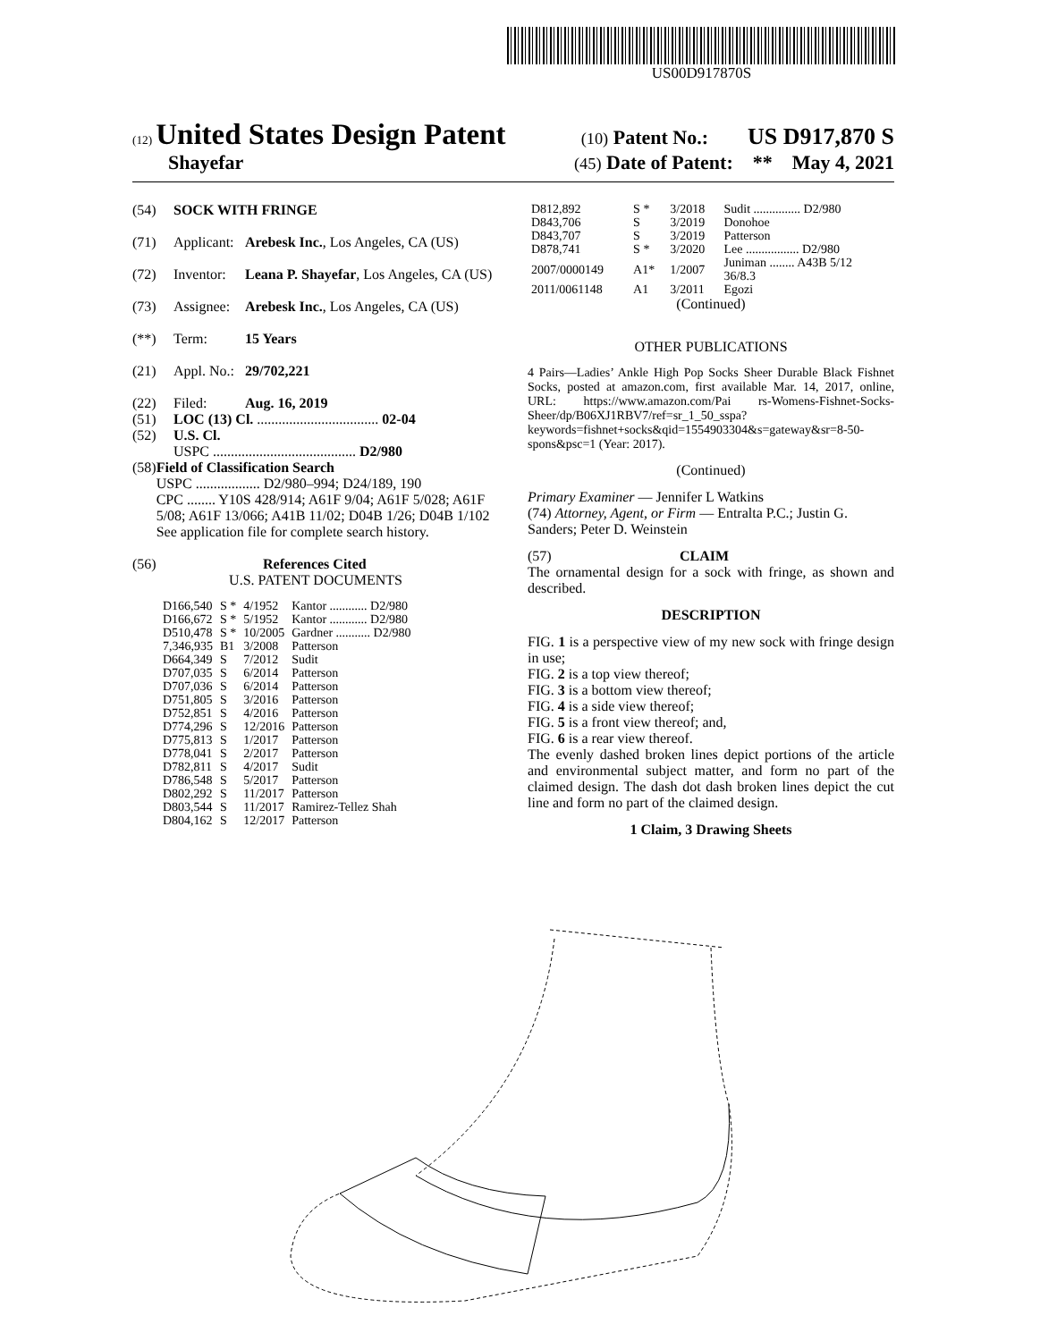US00D917870S
(12) United States Design Patent (10) Patent No.: US D917,870 S
Shayefar (45) Date of Patent: ** May 4, 2021
(54) SOCK WITH FRINGE
(71) Applicant: Arebesk Inc., Los Angeles, CA (US)
(72) Inventor: Leana P. Shayefar, Los Angeles, CA (US)
(73) Assignee: Arebesk Inc., Los Angeles, CA (US)
(**) Term: 15 Years
(21) Appl. No.: 29/702,221
(22) Filed: Aug. 16, 2019
(51) LOC (13) Cl. .................................. 02-04
(52) U.S. Cl.
USPC ........................................ D2/980
(58) Field of Classification Search
USPC .................. D2/980–994; D24/189, 190
CPC ........ Y10S 428/914; A61F 9/04; A61F 5/028; A61F 5/08; A61F 13/066; A41B 11/02; D04B 1/26; D04B 1/102
See application file for complete search history.
(56) References Cited
U.S. PATENT DOCUMENTS
| D166,540 | S * | 4/1952 | Kantor ............ D2/980 |
| D166,672 | S * | 5/1952 | Kantor ............ D2/980 |
| D510,478 | S * | 10/2005 | Gardner ........... D2/980 |
| 7,346,935 | B1 | 3/2008 | Patterson |
| D664,349 | S | 7/2012 | Sudit |
| D707,035 | S | 6/2014 | Patterson |
| D707,036 | S | 6/2014 | Patterson |
| D751,805 | S | 3/2016 | Patterson |
| D752,851 | S | 4/2016 | Patterson |
| D774,296 | S | 12/2016 | Patterson |
| D775,813 | S | 1/2017 | Patterson |
| D778,041 | S | 2/2017 | Patterson |
| D782,811 | S | 4/2017 | Sudit |
| D786,548 | S | 5/2017 | Patterson |
| D802,292 | S | 11/2017 | Patterson |
| D803,544 | S | 11/2017 | Ramirez-Tellez Shah |
| D804,162 | S | 12/2017 | Patterson |
| D812,892 | S * | 3/2018 | Sudit ............... D2/980 |
| D843,706 | S | 3/2019 | Donohoe |
| D843,707 | S | 3/2019 | Patterson |
| D878,741 | S * | 3/2020 | Lee ................. D2/980 |
| 2007/0000149 | A1* | 1/2007 | Juniman ........ A43B 5/12 36/8.3 |
| 2011/0061148 | A1 | 3/2011 | Egozi |
(Continued)
OTHER PUBLICATIONS
4 Pairs—Ladies’ Ankle High Pop Socks Sheer Durable Black Fishnet Socks, posted at amazon.com, first available Mar. 14, 2017, online, URL: https://www.amazon.com/Pai rs-Womens-Fishnet-Socks-Sheer/dp/B06XJ1RBV7/ref=sr_1_50_sspa?keywords=fishnet+socks&qid=1554903304&s=gateway&sr=8-50-spons&psc=1 (Year: 2017).
(Continued)
Primary Examiner — Jennifer L Watkins
(74) Attorney, Agent, or Firm — Entralta P.C.; Justin G. Sanders; Peter D. Weinstein
(57) CLAIM
The ornamental design for a sock with fringe, as shown and described.
DESCRIPTION
FIG. 1 is a perspective view of my new sock with fringe design in use;
FIG. 2 is a top view thereof;
FIG. 3 is a bottom view thereof;
FIG. 4 is a side view thereof;
FIG. 5 is a front view thereof; and,
FIG. 6 is a rear view thereof.
The evenly dashed broken lines depict portions of the article and environmental subject matter, and form no part of the claimed design. The dash dot dash broken lines depict the cut line and form no part of the claimed design.
1 Claim, 3 Drawing Sheets